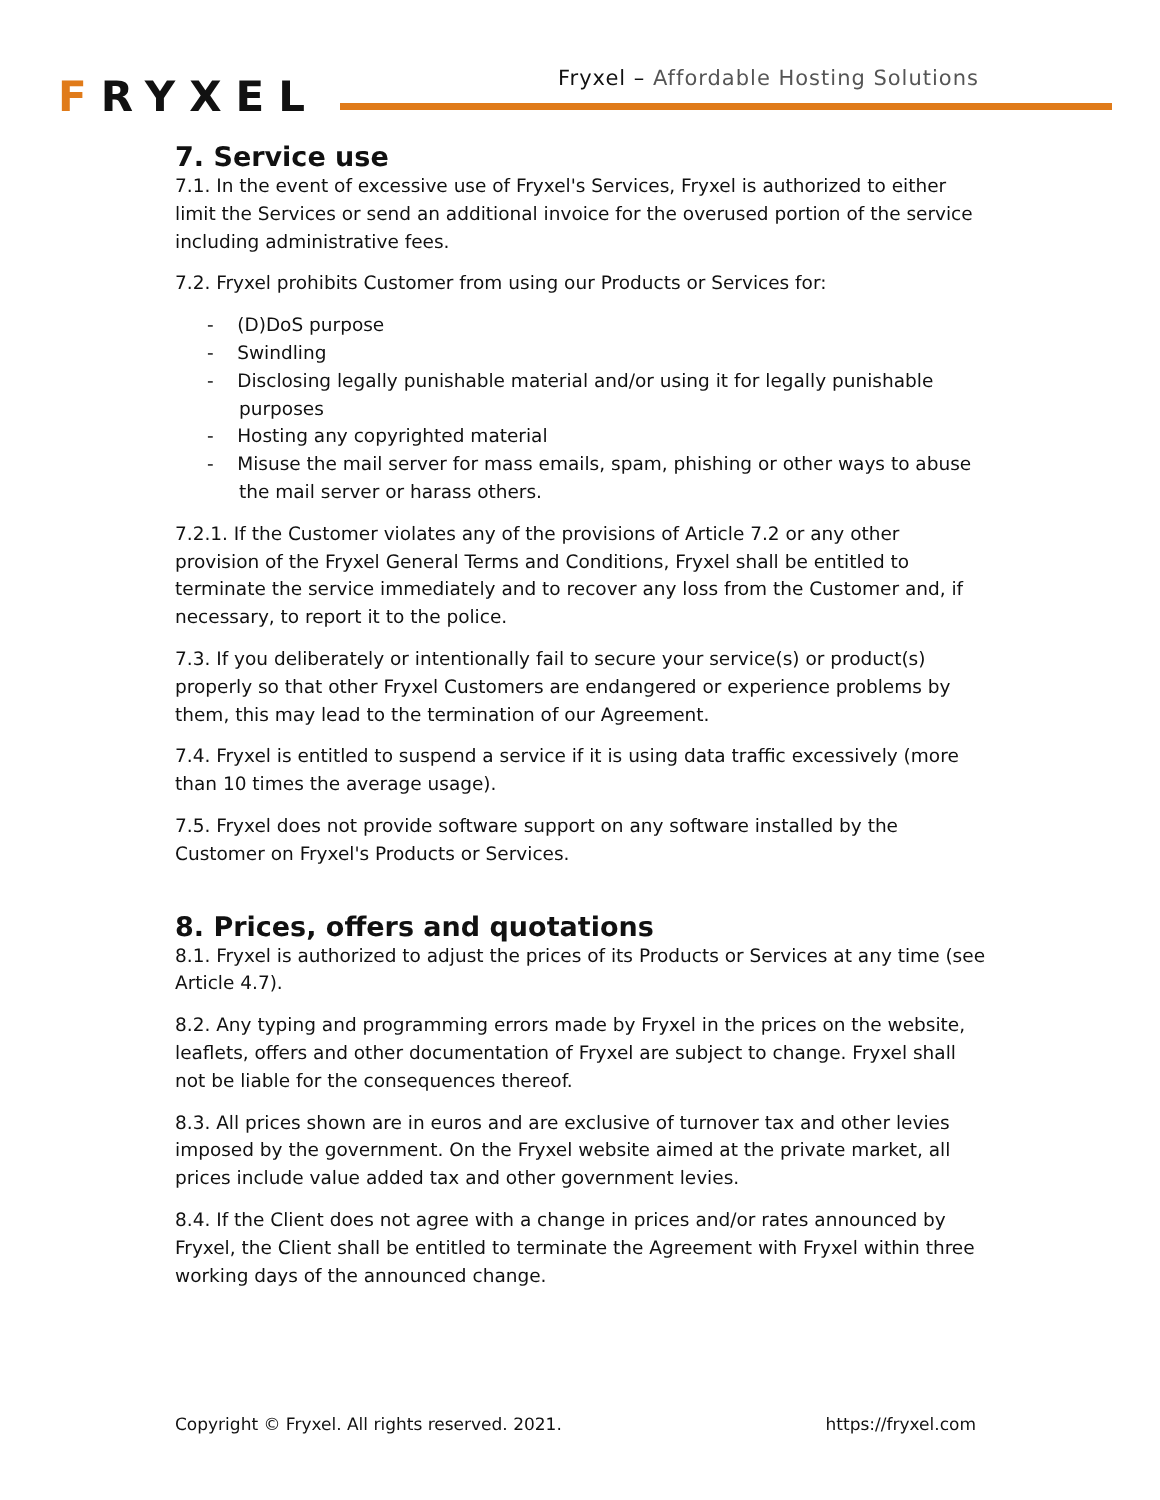FRYXEL
Fryxel – Affordable Hosting Solutions
7. Service use
7.1. In the event of excessive use of Fryxel's Services, Fryxel is authorized to either limit the Services or send an additional invoice for the overused portion of the service including administrative fees.
7.2. Fryxel prohibits Customer from using our Products or Services for:
- (D)DoS purpose
- Swindling
- Disclosing legally punishable material and/or using it for legally punishable purposes
- Hosting any copyrighted material
- Misuse the mail server for mass emails, spam, phishing or other ways to abuse the mail server or harass others.
7.2.1. If the Customer violates any of the provisions of Article 7.2 or any other provision of the Fryxel General Terms and Conditions, Fryxel shall be entitled to terminate the service immediately and to recover any loss from the Customer and, if necessary, to report it to the police.
7.3. If you deliberately or intentionally fail to secure your service(s) or product(s) properly so that other Fryxel Customers are endangered or experience problems by them, this may lead to the termination of our Agreement.
7.4. Fryxel is entitled to suspend a service if it is using data traffic excessively (more than 10 times the average usage).
7.5. Fryxel does not provide software support on any software installed by the Customer on Fryxel's Products or Services.
8. Prices, offers and quotations
8.1. Fryxel is authorized to adjust the prices of its Products or Services at any time (see Article 4.7).
8.2. Any typing and programming errors made by Fryxel in the prices on the website, leaflets, offers and other documentation of Fryxel are subject to change. Fryxel shall not be liable for the consequences thereof.
8.3. All prices shown are in euros and are exclusive of turnover tax and other levies imposed by the government. On the Fryxel website aimed at the private market, all prices include value added tax and other government levies.
8.4. If the Client does not agree with a change in prices and/or rates announced by Fryxel, the Client shall be entitled to terminate the Agreement with Fryxel within three working days of the announced change.
Copyright © Fryxel. All rights reserved. 2021. https://fryxel.com